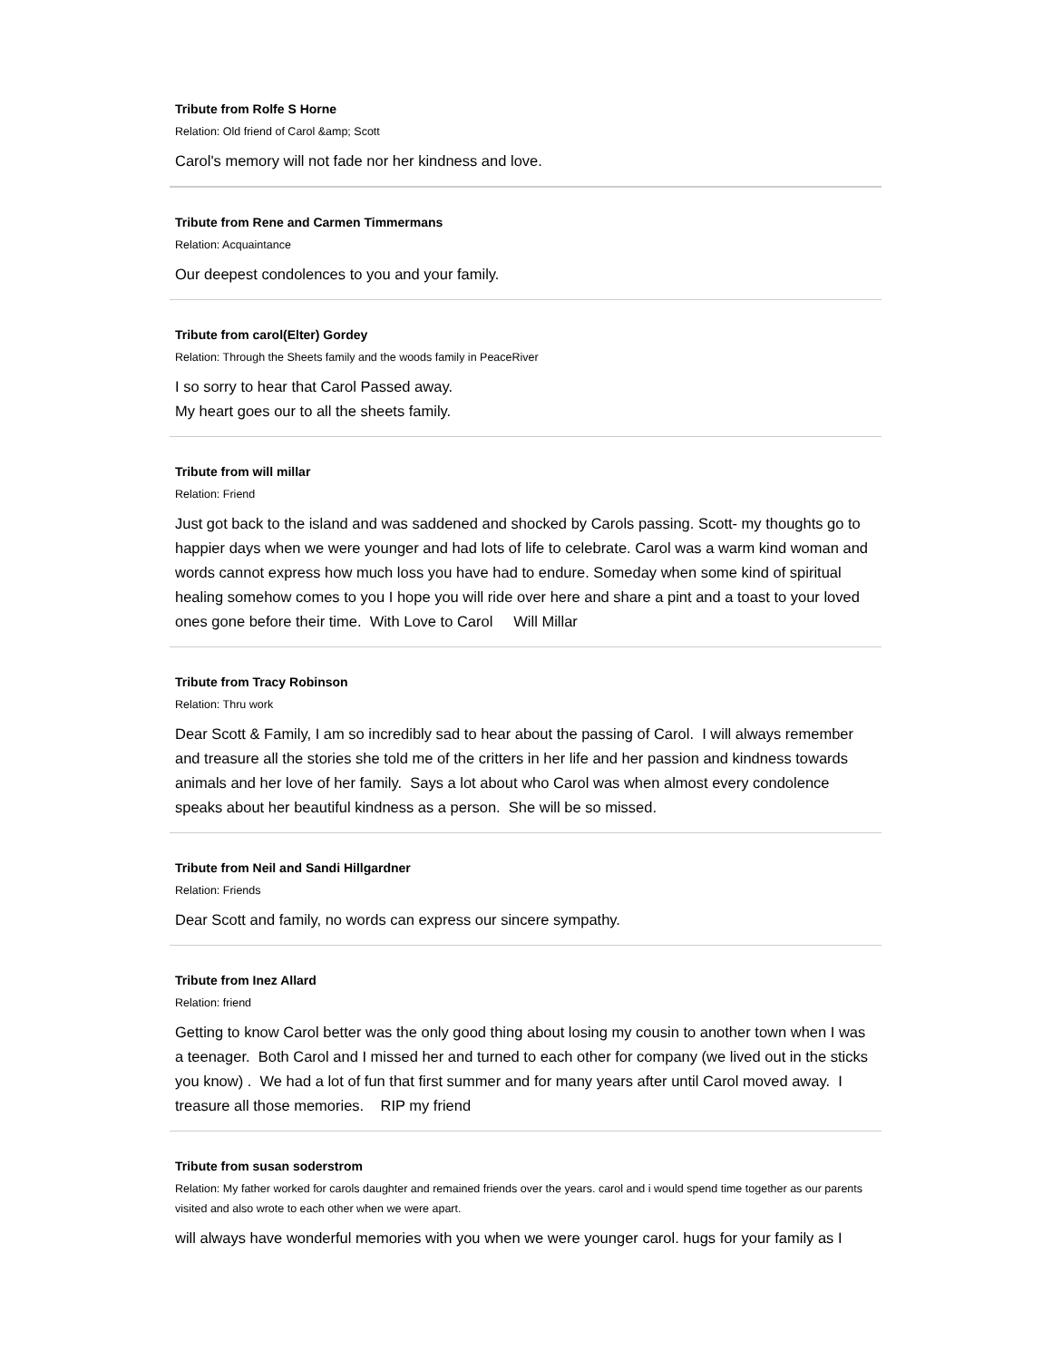Tribute from Rolfe S Horne
Relation: Old friend of Carol &amp; Scott
Carol's memory will not fade nor her kindness and love.
Tribute from Rene and Carmen Timmermans
Relation: Acquaintance
Our deepest condolences to you and your family.
Tribute from carol(Elter) Gordey
Relation: Through the Sheets family and the woods family in PeaceRiver
I so sorry to hear that Carol Passed away.
My heart goes our to all the sheets family.
Tribute from will millar
Relation: Friend
Just got back to the island and was saddened and shocked by Carols passing. Scott- my thoughts go to happier days when we were younger and had lots of life to celebrate. Carol was a warm kind woman and words cannot express how much loss you have had to endure. Someday when some kind of spiritual healing somehow comes to you I hope you will ride over here and share a pint and a toast to your loved ones gone before their time. With Love to Carol Will Millar
Tribute from Tracy Robinson
Relation: Thru work
Dear Scott & Family, I am so incredibly sad to hear about the passing of Carol. I will always remember and treasure all the stories she told me of the critters in her life and her passion and kindness towards animals and her love of her family. Says a lot about who Carol was when almost every condolence speaks about her beautiful kindness as a person. She will be so missed.
Tribute from Neil and Sandi Hillgardner
Relation: Friends
Dear Scott and family, no words can express our sincere sympathy.
Tribute from Inez Allard
Relation: friend
Getting to know Carol better was the only good thing about losing my cousin to another town when I was a teenager. Both Carol and I missed her and turned to each other for company (we lived out in the sticks you know) . We had a lot of fun that first summer and for many years after until Carol moved away. I treasure all those memories. RIP my friend
Tribute from susan soderstrom
Relation: My father worked for carols daughter and remained friends over the years. carol and i would spend time together as our parents visited and also wrote to each other when we were apart.
will always have wonderful memories with you when we were younger carol. hugs for your family as I